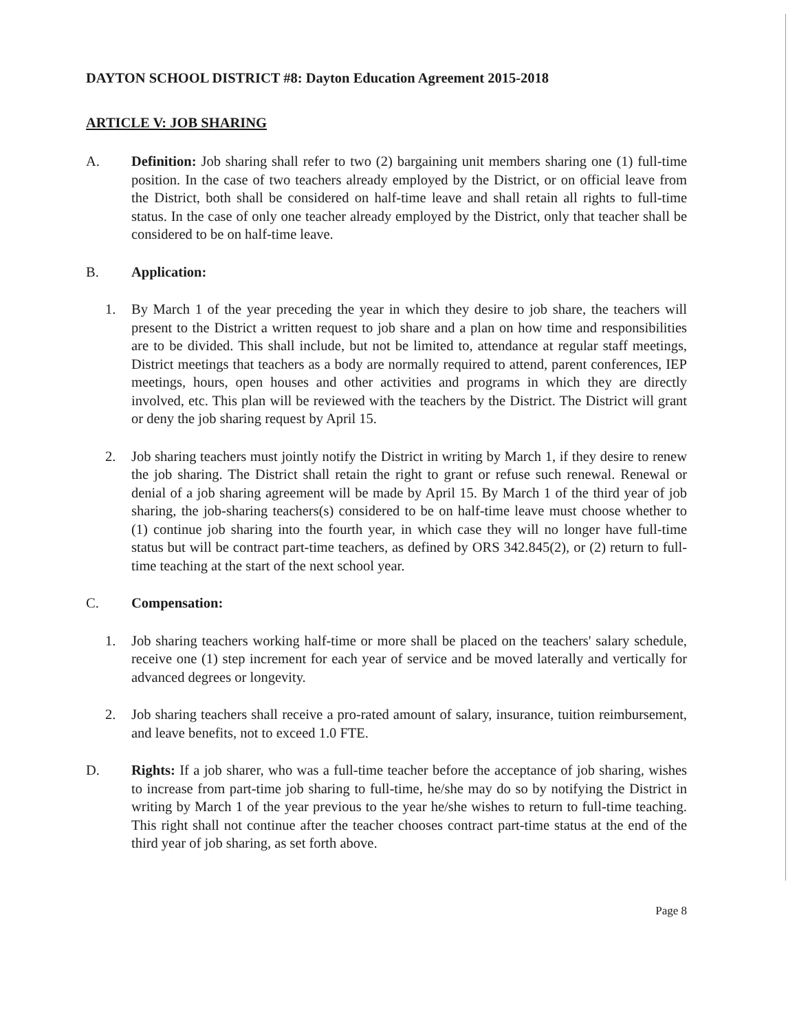DAYTON SCHOOL DISTRICT #8: Dayton Education Agreement 2015-2018
ARTICLE V: JOB SHARING
A. Definition: Job sharing shall refer to two (2) bargaining unit members sharing one (1) full-time position. In the case of two teachers already employed by the District, or on official leave from the District, both shall be considered on half-time leave and shall retain all rights to full-time status. In the case of only one teacher already employed by the District, only that teacher shall be considered to be on half-time leave.
B. Application:
1. By March 1 of the year preceding the year in which they desire to job share, the teachers will present to the District a written request to job share and a plan on how time and responsibilities are to be divided. This shall include, but not be limited to, attendance at regular staff meetings, District meetings that teachers as a body are normally required to attend, parent conferences, IEP meetings, hours, open houses and other activities and programs in which they are directly involved, etc. This plan will be reviewed with the teachers by the District. The District will grant or deny the job sharing request by April 15.
2. Job sharing teachers must jointly notify the District in writing by March 1, if they desire to renew the job sharing. The District shall retain the right to grant or refuse such renewal. Renewal or denial of a job sharing agreement will be made by April 15. By March 1 of the third year of job sharing, the job-sharing teachers(s) considered to be on half-time leave must choose whether to (1) continue job sharing into the fourth year, in which case they will no longer have full-time status but will be contract part-time teachers, as defined by ORS 342.845(2), or (2) return to full-time teaching at the start of the next school year.
C. Compensation:
1. Job sharing teachers working half-time or more shall be placed on the teachers' salary schedule, receive one (1) step increment for each year of service and be moved laterally and vertically for advanced degrees or longevity.
2. Job sharing teachers shall receive a pro-rated amount of salary, insurance, tuition reimbursement, and leave benefits, not to exceed 1.0 FTE.
D. Rights: If a job sharer, who was a full-time teacher before the acceptance of job sharing, wishes to increase from part-time job sharing to full-time, he/she may do so by notifying the District in writing by March 1 of the year previous to the year he/she wishes to return to full-time teaching. This right shall not continue after the teacher chooses contract part-time status at the end of the third year of job sharing, as set forth above.
Page 8